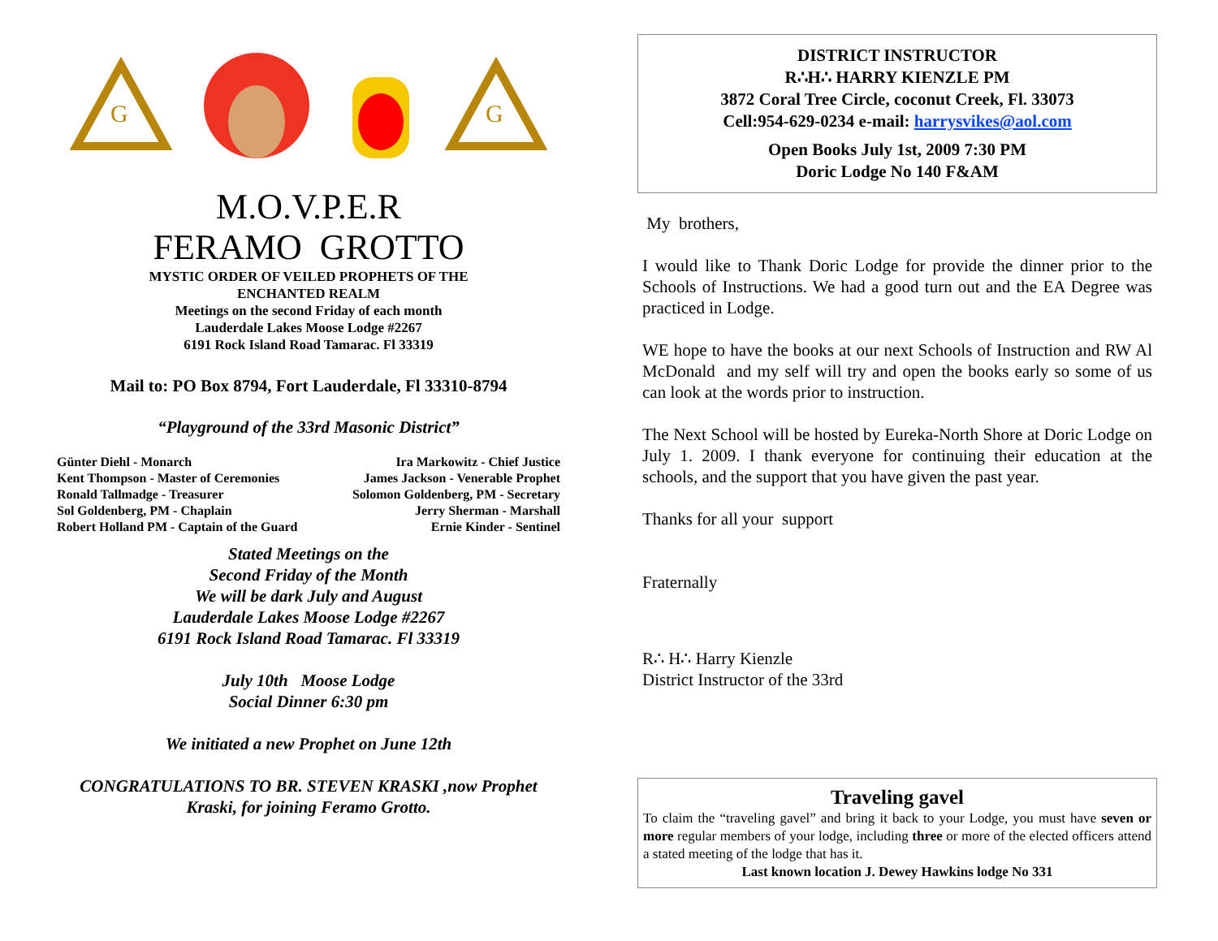G
G
M.O.V.P.E.R
FERAMO GROTTO
MYSTIC ORDER OF VEILED PROPHETS OF THE
ENCHANTED REALM
Meetings on the second Friday of each month
Lauderdale Lakes Moose Lodge #2267
6191 Rock Island Road Tamarac. Fl 33319
Mail to: PO Box 8794, Fort Lauderdale, Fl 33310-8794
“Playground of the 33rd Masonic District”
Günter Diehl - Monarch
Kent Thompson - Master of Ceremonies
Ronald Tallmadge - Treasurer
Sol Goldenberg, PM - Chaplain
Robert Holland PM - Captain of the Guard
Ira Markowitz - Chief Justice
James Jackson - Venerable Prophet
Solomon Goldenberg, PM - Secretary
Jerry Sherman - Marshall
Ernie Kinder - Sentinel
Stated Meetings on the
Second Friday of the Month
We will be dark July and August
Lauderdale Lakes Moose Lodge #2267
6191 Rock Island Road Tamarac. Fl 33319
July 10th Moose Lodge
Social Dinner 6:30 pm
We initiated a new Prophet on June 12th
CONGRATULATIONS TO BR. STEVEN KRASKI ,now Prophet
Kraski, for joining Feramo Grotto.
DISTRICT INSTRUCTOR
R∴H∴ HARRY KIENZLE PM
3872 Coral Tree Circle, coconut Creek, Fl. 33073
Cell:954-629-0234 e-mail: harrysvikes@aol.com
Open Books July 1st, 2009 7:30 PM
Doric Lodge No 140 F&AM
My brothers,
I would like to Thank Doric Lodge for provide the dinner prior to the Schools of Instructions. We had a good turn out and the EA Degree was practiced in Lodge.
WE hope to have the books at our next Schools of Instruction and RW Al McDonald and my self will try and open the books early so some of us can look at the words prior to instruction.
The Next School will be hosted by Eureka-North Shore at Doric Lodge on July 1. 2009. I thank everyone for continuing their education at the schools, and the support that you have given the past year.
Thanks for all your support
Fraternally
R∴ H∴ Harry Kienzle
District Instructor of the 33rd
Traveling gavel
To claim the “traveling gavel” and bring it back to your Lodge, you must have seven or more regular members of your lodge, including three or more of the elected officers attend a stated meeting of the lodge that has it.
Last known location J. Dewey Hawkins lodge No 331